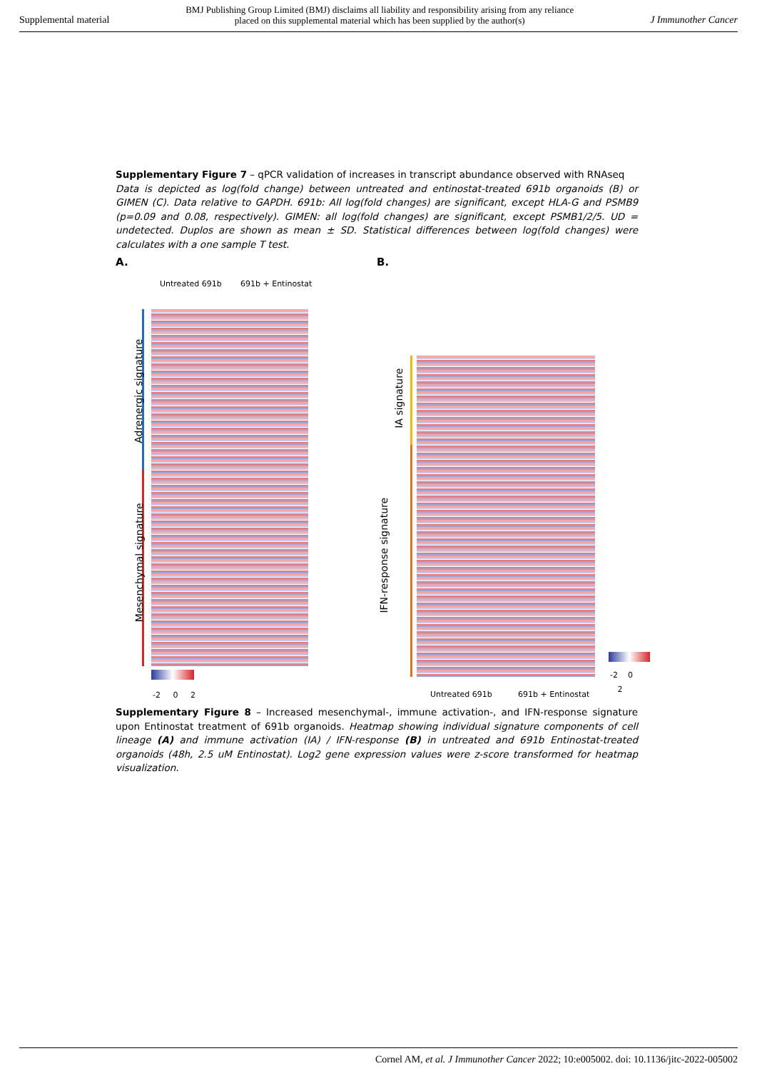Supplemental material BMJ Publishing Group Limited (BMJ) disclaims all liability and responsibility arising from any reliance
placed on this supplemental material which has been supplied by the author(s) J Immunother Cancer
Supplementary Figure 7 – qPCR validation of increases in transcript abundance observed with RNAseq
Data is depicted as log(fold change) between untreated and entinostat-treated 691b organoids (B) or GIMEN (C). Data relative to GAPDH. 691b: All log(fold changes) are significant, except HLA-G and PSMB9 (p=0.09 and 0.08, respectively). GIMEN: all log(fold changes) are significant, except PSMB1/2/5. UD = undetected. Duplos are shown as mean ± SD. Statistical differences between log(fold changes) were calculates with a one sample T test.
A.
Untreated 691b 691b + Entinostat
Adrenergic signature
Mesenchymal signature
-2 0 2
B.
IA signature
IFN-response signature
Untreated 691b 691b + Entinostat
-2 0 2
Supplementary Figure 8 – Increased mesenchymal-, immune activation-, and IFN-response signature upon Entinostat treatment of 691b organoids. Heatmap showing individual signature components of cell lineage (A) and immune activation (IA) / IFN-response (B) in untreated and 691b Entinostat-treated organoids (48h, 2.5 uM Entinostat). Log2 gene expression values were z-score transformed for heatmap visualization.
Cornel AM, et al. J Immunother Cancer 2022; 10:e005002. doi: 10.1136/jitc-2022-005002